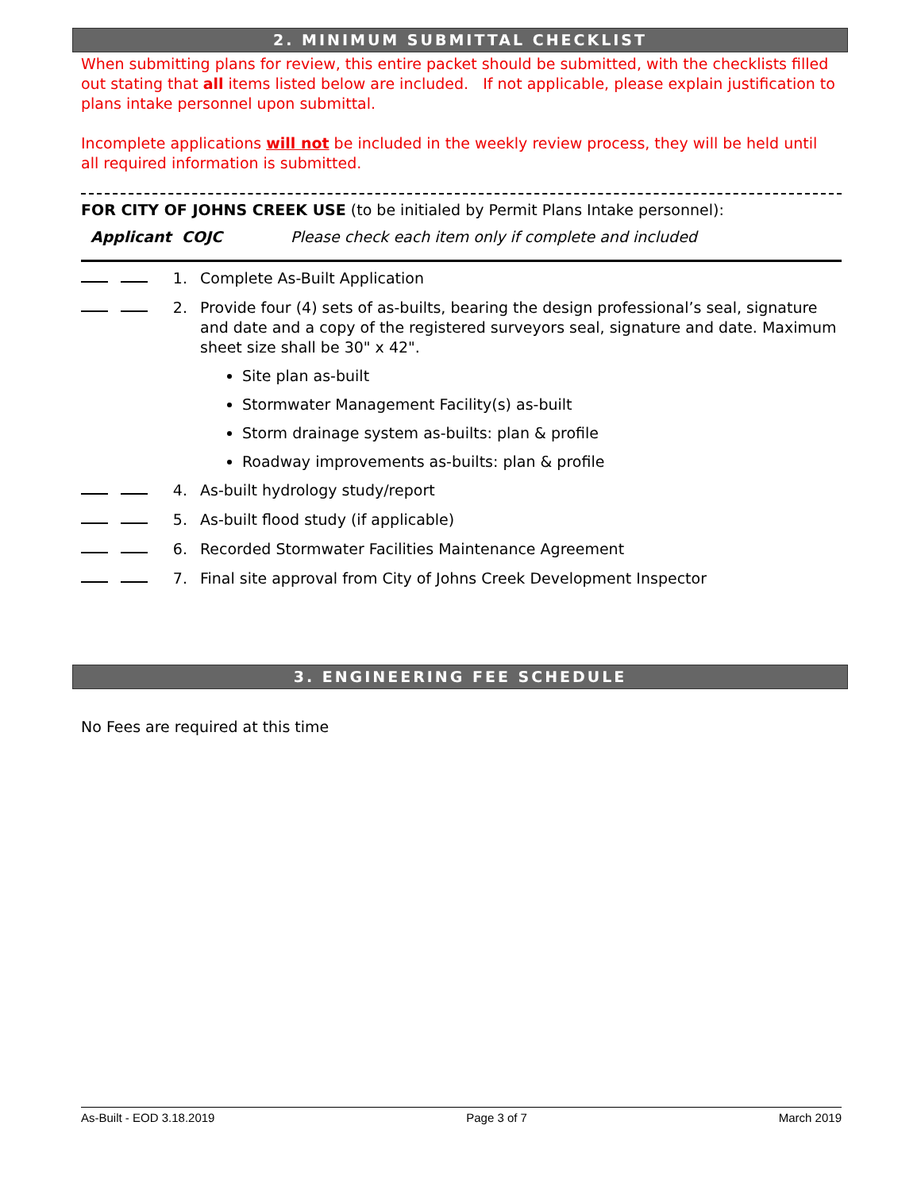2. MINIMUM SUBMITTAL CHECKLIST
When submitting plans for review, this entire packet should be submitted, with the checklists filled out stating that all items listed below are included. If not applicable, please explain justification to plans intake personnel upon submittal.
Incomplete applications will not be included in the weekly review process, they will be held until all required information is submitted.
FOR CITY OF JOHNS CREEK USE (to be initialed by Permit Plans Intake personnel):
Applicant COJC Please check each item only if complete and included
1. Complete As-Built Application
2. Provide four (4) sets of as-builts, bearing the design professional’s seal, signature and date and a copy of the registered surveyors seal, signature and date. Maximum sheet size shall be 30" x 42".
Site plan as-built
Stormwater Management Facility(s) as-built
Storm drainage system as-builts: plan & profile
Roadway improvements as-builts: plan & profile
4. As-built hydrology study/report
5. As-built flood study (if applicable)
6. Recorded Stormwater Facilities Maintenance Agreement
7. Final site approval from City of Johns Creek Development Inspector
3. ENGINEERING FEE SCHEDULE
No Fees are required at this time
As-Built - EOD 3.18.2019 Page 3 of 7 March 2019